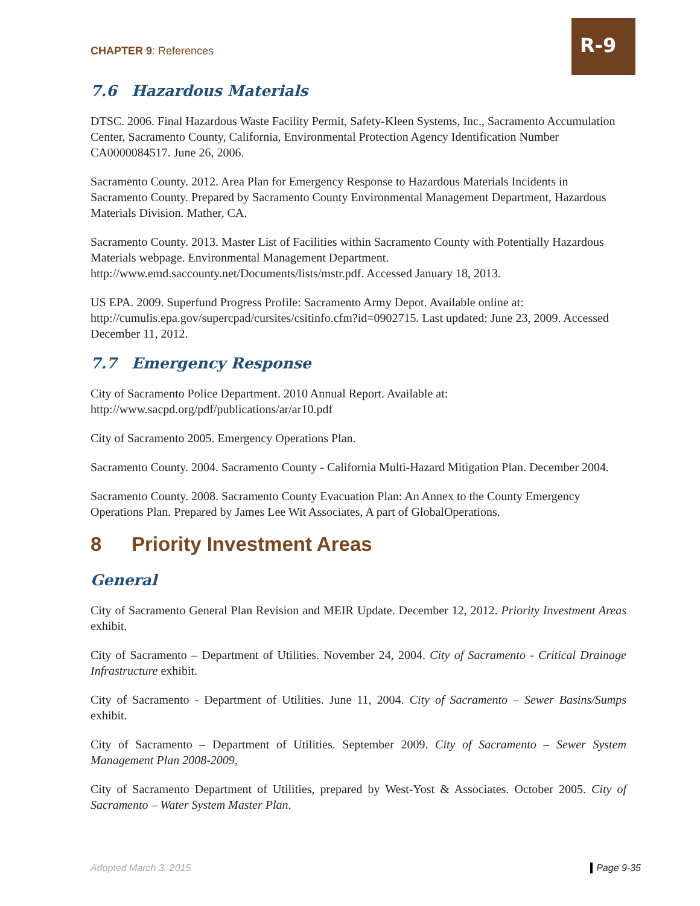CHAPTER 9: References
R-9
7.6 Hazardous Materials
DTSC. 2006. Final Hazardous Waste Facility Permit, Safety-Kleen Systems, Inc., Sacramento Accumulation Center, Sacramento County, California, Environmental Protection Agency Identification Number CA0000084517. June 26, 2006.
Sacramento County. 2012. Area Plan for Emergency Response to Hazardous Materials Incidents in Sacramento County. Prepared by Sacramento County Environmental Management Department, Hazardous Materials Division. Mather, CA.
Sacramento County. 2013. Master List of Facilities within Sacramento County with Potentially Hazardous Materials webpage. Environmental Management Department. http://www.emd.saccounty.net/Documents/lists/mstr.pdf. Accessed January 18, 2013.
US EPA. 2009. Superfund Progress Profile: Sacramento Army Depot. Available online at: http://cumulis.epa.gov/supercpad/cursites/csitinfo.cfm?id=0902715. Last updated: June 23, 2009. Accessed December 11, 2012.
7.7 Emergency Response
City of Sacramento Police Department. 2010 Annual Report. Available at: http://www.sacpd.org/pdf/publications/ar/ar10.pdf
City of Sacramento 2005. Emergency Operations Plan.
Sacramento County. 2004. Sacramento County - California Multi-Hazard Mitigation Plan. December 2004.
Sacramento County. 2008. Sacramento County Evacuation Plan: An Annex to the County Emergency Operations Plan. Prepared by James Lee Wit Associates, A part of GlobalOperations.
8 Priority Investment Areas
General
City of Sacramento General Plan Revision and MEIR Update. December 12, 2012. Priority Investment Areas exhibit.
City of Sacramento – Department of Utilities. November 24, 2004. City of Sacramento - Critical Drainage Infrastructure exhibit.
City of Sacramento - Department of Utilities. June 11, 2004. City of Sacramento – Sewer Basins/Sumps exhibit.
City of Sacramento – Department of Utilities. September 2009. City of Sacramento – Sewer System Management Plan 2008-2009,
City of Sacramento Department of Utilities, prepared by West-Yost & Associates. October 2005. City of Sacramento – Water System Master Plan.
Adopted March 3, 2015 Page 9-35